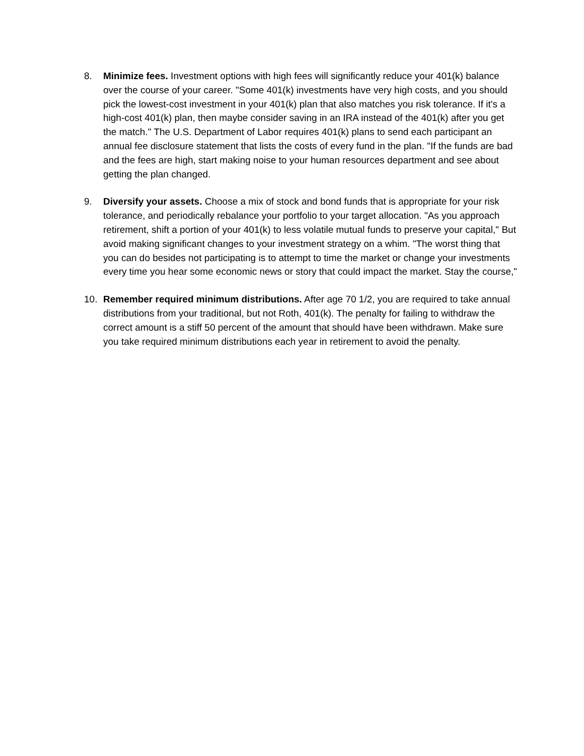8. Minimize fees. Investment options with high fees will significantly reduce your 401(k) balance over the course of your career. "Some 401(k) investments have very high costs, and you should pick the lowest-cost investment in your 401(k) plan that also matches you risk tolerance. If it's a high-cost 401(k) plan, then maybe consider saving in an IRA instead of the 401(k) after you get the match." The U.S. Department of Labor requires 401(k) plans to send each participant an annual fee disclosure statement that lists the costs of every fund in the plan. "If the funds are bad and the fees are high, start making noise to your human resources department and see about getting the plan changed.
9. Diversify your assets. Choose a mix of stock and bond funds that is appropriate for your risk tolerance, and periodically rebalance your portfolio to your target allocation. "As you approach retirement, shift a portion of your 401(k) to less volatile mutual funds to preserve your capital," But avoid making significant changes to your investment strategy on a whim. "The worst thing that you can do besides not participating is to attempt to time the market or change your investments every time you hear some economic news or story that could impact the market. Stay the course,"
10. Remember required minimum distributions. After age 70 1/2, you are required to take annual distributions from your traditional, but not Roth, 401(k). The penalty for failing to withdraw the correct amount is a stiff 50 percent of the amount that should have been withdrawn. Make sure you take required minimum distributions each year in retirement to avoid the penalty.